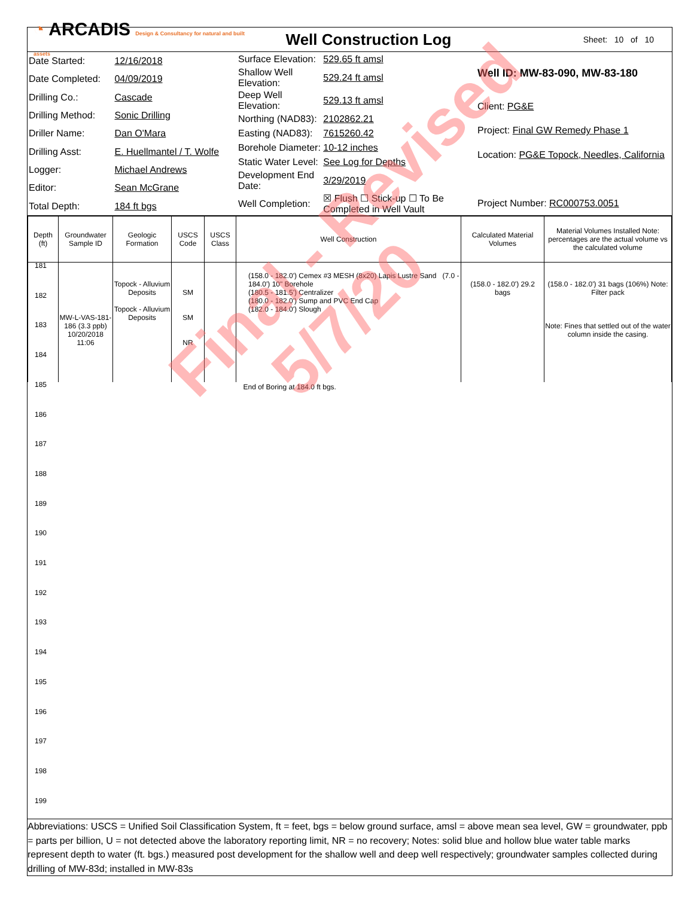◔ ARCADIS Design & Consultancy for natural and built assets
Well Construction Log
Sheet: 10 of 10
| Date Started: | 12/16/2018 |
| Date Completed: | 04/09/2019 |
| Drilling Co.: | Cascade |
| Drilling Method: | Sonic Drilling |
| Driller Name: | Dan O'Mara |
| Drilling Asst: | E. Huellmantel / T. Wolfe |
| Logger: | Michael Andrews |
| Editor: | Sean McGrane |
| Total Depth: | 184 ft bgs |
| Surface Elevation: | 529.65 ft amsl |
| Shallow Well Elevation: | 529.24 ft amsl |
| Deep Well Elevation: | 529.13 ft amsl |
| Northing (NAD83): | 2102862.21 |
| Easting (NAD83): | 7615260.42 |
| Borehole Diameter: | 10-12 inches |
| Static Water Level: | See Log for Depths |
| Development End Date: | 3/29/2019 |
| Well Completion: | ☒ Flush ☐ Stick-up ☐ To Be Completed in Well Vault |
| Well ID: MW-83-090, MW-83-180 |
| Client: PG&E |
| Project: Final GW Remedy Phase 1 |
| Location: PG&E Topock, Needles, California |
| Project Number: RC000753.0051 |
| Depth (ft) | Groundwater Sample ID | Geologic Formation | USCS Code | USCS Class | Well Construction | Calculated Material Volumes | Material Volumes Installed Note: percentages are the actual volume vs the calculated volume |
| --- | --- | --- | --- | --- | --- | --- | --- |
| | MW-L-VAS-181-186 (3.3 ppb) 10/20/2018 11:06 | Topock - Alluvium Deposits Topock - Alluvium Deposits | SM SM NR | | (158.0 - 182.0') Cemex #3 MESH (8x20) Lapis Lustre Sand (7.0 - 184.0') 10" Borehole (180.5 - 181.5') Centralizer (180.0 - 182.0') Sump and PVC End Cap (182.0 - 184.0') Slough | (158.0 - 182.0') 29.2 bags | (158.0 - 182.0') 31 bags (106%) Note: Filter pack Note: Fines that settled out of the water column inside the casing. |
| End of Boring at 184.0 ft bgs. | | | | | | | |
Abbreviations: USCS = Unified Soil Classification System, ft = feet, bgs = below ground surface, amsl = above mean sea level, GW = groundwater, ppb = parts per billion, U = not detected above the laboratory reporting limit, NR = no recovery; Notes: solid blue and hollow blue water table marks represent depth to water (ft. bgs.) measured post development for the shallow well and deep well respectively; groundwater samples collected during drilling of MW-83d; installed in MW-83s
181
182
183
184
185
186
187
188
189
190
191
192
193
194
195
196
197
198
199
Final - Revised
5/7/20